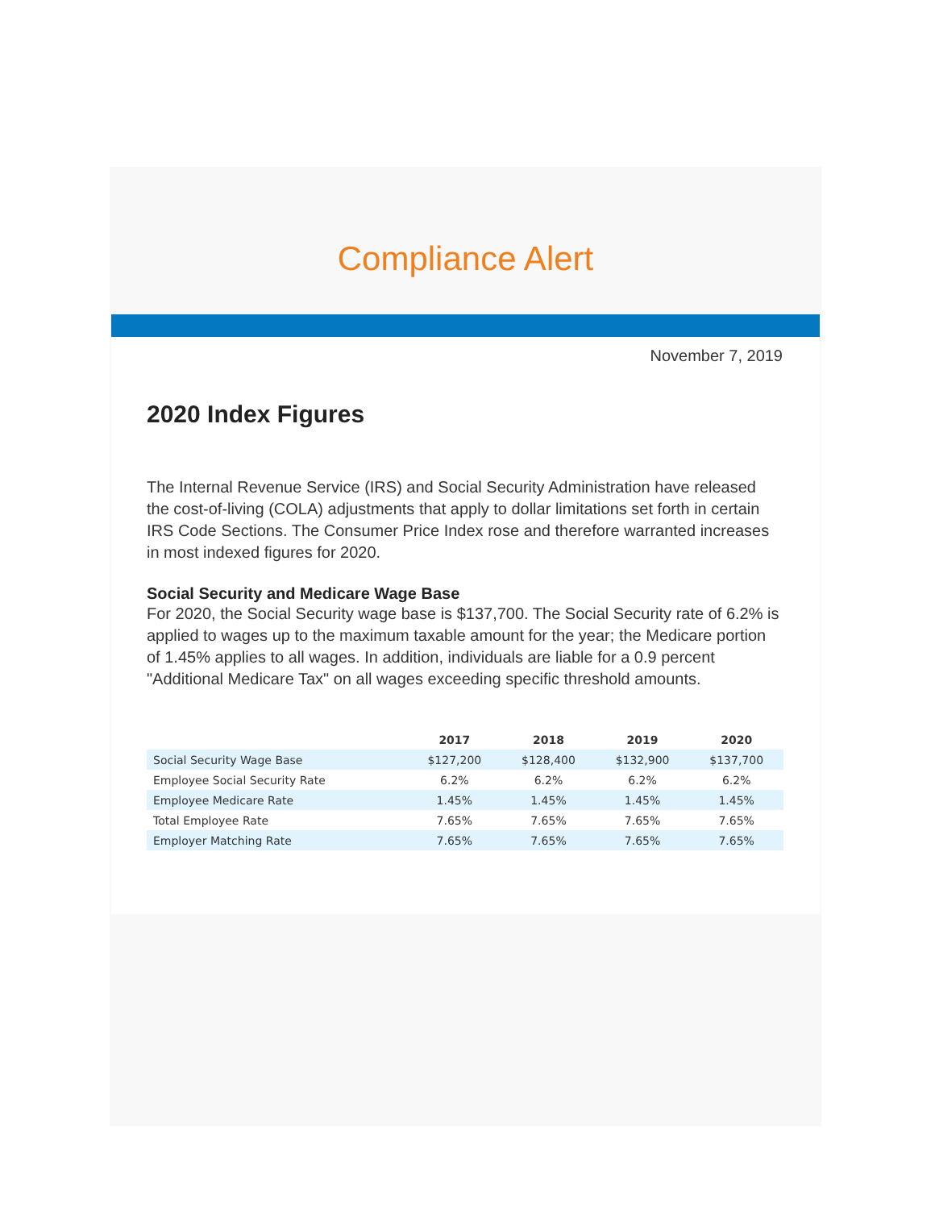Compliance Alert
November 7, 2019
2020 Index Figures
The Internal Revenue Service (IRS) and Social Security Administration have released the cost-of-living (COLA) adjustments that apply to dollar limitations set forth in certain IRS Code Sections. The Consumer Price Index rose and therefore warranted increases in most indexed figures for 2020.
Social Security and Medicare Wage Base
For 2020, the Social Security wage base is $137,700. The Social Security rate of 6.2% is applied to wages up to the maximum taxable amount for the year; the Medicare portion of 1.45% applies to all wages. In addition, individuals are liable for a 0.9 percent "Additional Medicare Tax" on all wages exceeding specific threshold amounts.
| | 2017 | 2018 | 2019 | 2020 |
| --- | --- | --- | --- | --- |
| Social Security Wage Base | $127,200 | $128,400 | $132,900 | $137,700 |
| Employee Social Security Rate | 6.2% | 6.2% | 6.2% | 6.2% |
| Employee Medicare Rate | 1.45% | 1.45% | 1.45% | 1.45% |
| Total Employee Rate | 7.65% | 7.65% | 7.65% | 7.65% |
| Employer Matching Rate | 7.65% | 7.65% | 7.65% | 7.65% |